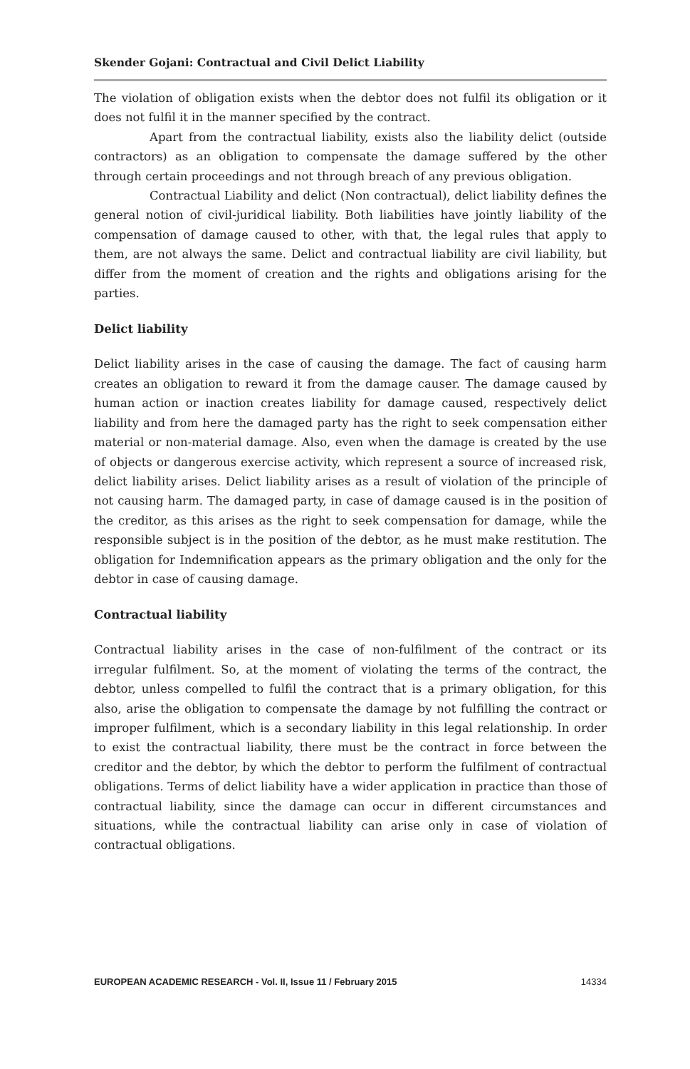Skender Gojani: Contractual and Civil Delict Liability
The violation of obligation exists when the debtor does not fulfil its obligation or it does not fulfil it in the manner specified by the contract.
Apart from the contractual liability, exists also the liability delict (outside contractors) as an obligation to compensate the damage suffered by the other through certain proceedings and not through breach of any previous obligation.
Contractual Liability and delict (Non contractual), delict liability defines the general notion of civil-juridical liability. Both liabilities have jointly liability of the compensation of damage caused to other, with that, the legal rules that apply to them, are not always the same. Delict and contractual liability are civil liability, but differ from the moment of creation and the rights and obligations arising for the parties.
Delict liability
Delict liability arises in the case of causing the damage. The fact of causing harm creates an obligation to reward it from the damage causer. The damage caused by human action or inaction creates liability for damage caused, respectively delict liability and from here the damaged party has the right to seek compensation either material or non-material damage. Also, even when the damage is created by the use of objects or dangerous exercise activity, which represent a source of increased risk, delict liability arises. Delict liability arises as a result of violation of the principle of not causing harm. The damaged party, in case of damage caused is in the position of the creditor, as this arises as the right to seek compensation for damage, while the responsible subject is in the position of the debtor, as he must make restitution. The obligation for Indemnification appears as the primary obligation and the only for the debtor in case of causing damage.
Contractual liability
Contractual liability arises in the case of non-fulfilment of the contract or its irregular fulfilment. So, at the moment of violating the terms of the contract, the debtor, unless compelled to fulfil the contract that is a primary obligation, for this also, arise the obligation to compensate the damage by not fulfilling the contract or improper fulfilment, which is a secondary liability in this legal relationship. In order to exist the contractual liability, there must be the contract in force between the creditor and the debtor, by which the debtor to perform the fulfilment of contractual obligations. Terms of delict liability have a wider application in practice than those of contractual liability, since the damage can occur in different circumstances and situations, while the contractual liability can arise only in case of violation of contractual obligations.
EUROPEAN ACADEMIC RESEARCH - Vol. II, Issue 11 / February 2015 14334